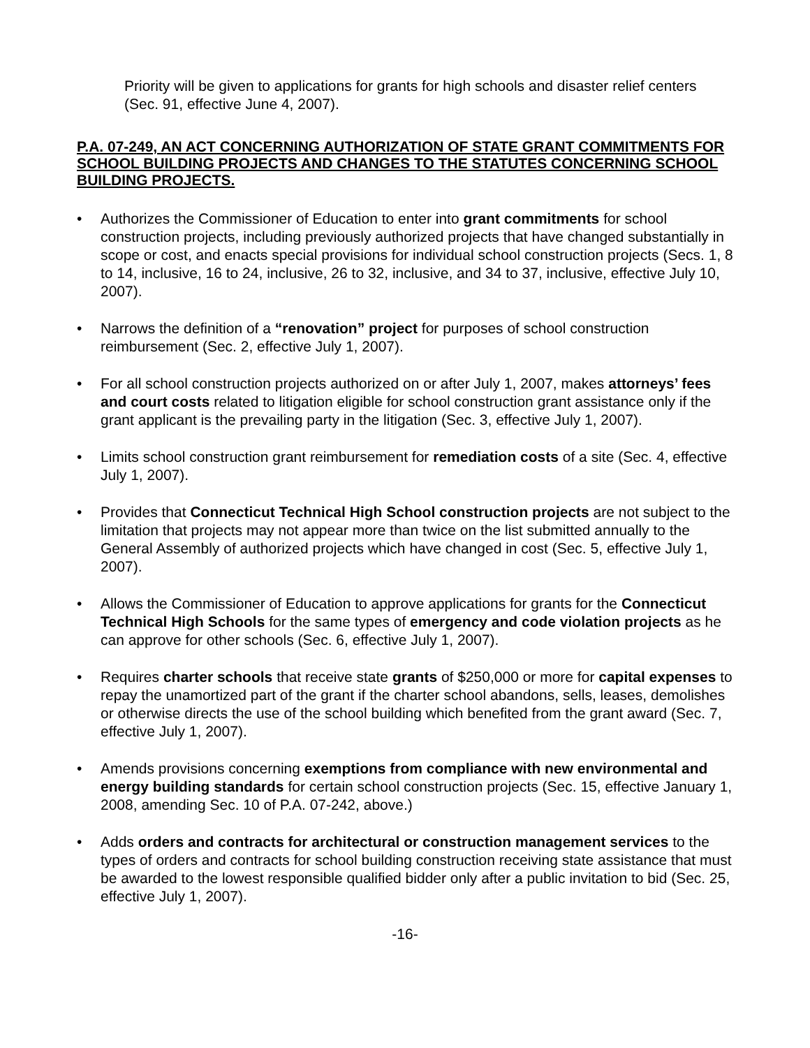Priority will be given to applications for grants for high schools and disaster relief centers (Sec. 91, effective June 4, 2007).
P.A. 07-249, AN ACT CONCERNING AUTHORIZATION OF STATE GRANT COMMITMENTS FOR SCHOOL BUILDING PROJECTS AND CHANGES TO THE STATUTES CONCERNING SCHOOL BUILDING PROJECTS.
• Authorizes the Commissioner of Education to enter into grant commitments for school construction projects, including previously authorized projects that have changed substantially in scope or cost, and enacts special provisions for individual school construction projects (Secs. 1, 8 to 14, inclusive, 16 to 24, inclusive, 26 to 32, inclusive, and 34 to 37, inclusive, effective July 10, 2007).
• Narrows the definition of a “renovation” project for purposes of school construction reimbursement (Sec. 2, effective July 1, 2007).
• For all school construction projects authorized on or after July 1, 2007, makes attorneys’ fees and court costs related to litigation eligible for school construction grant assistance only if the grant applicant is the prevailing party in the litigation (Sec. 3, effective July 1, 2007).
• Limits school construction grant reimbursement for remediation costs of a site (Sec. 4, effective July 1, 2007).
• Provides that Connecticut Technical High School construction projects are not subject to the limitation that projects may not appear more than twice on the list submitted annually to the General Assembly of authorized projects which have changed in cost (Sec. 5, effective July 1, 2007).
• Allows the Commissioner of Education to approve applications for grants for the Connecticut Technical High Schools for the same types of emergency and code violation projects as he can approve for other schools (Sec. 6, effective July 1, 2007).
• Requires charter schools that receive state grants of $250,000 or more for capital expenses to repay the unamortized part of the grant if the charter school abandons, sells, leases, demolishes or otherwise directs the use of the school building which benefited from the grant award (Sec. 7, effective July 1, 2007).
• Amends provisions concerning exemptions from compliance with new environmental and energy building standards for certain school construction projects (Sec. 15, effective January 1, 2008, amending Sec. 10 of P.A. 07-242, above.)
• Adds orders and contracts for architectural or construction management services to the types of orders and contracts for school building construction receiving state assistance that must be awarded to the lowest responsible qualified bidder only after a public invitation to bid (Sec. 25, effective July 1, 2007).
-16-